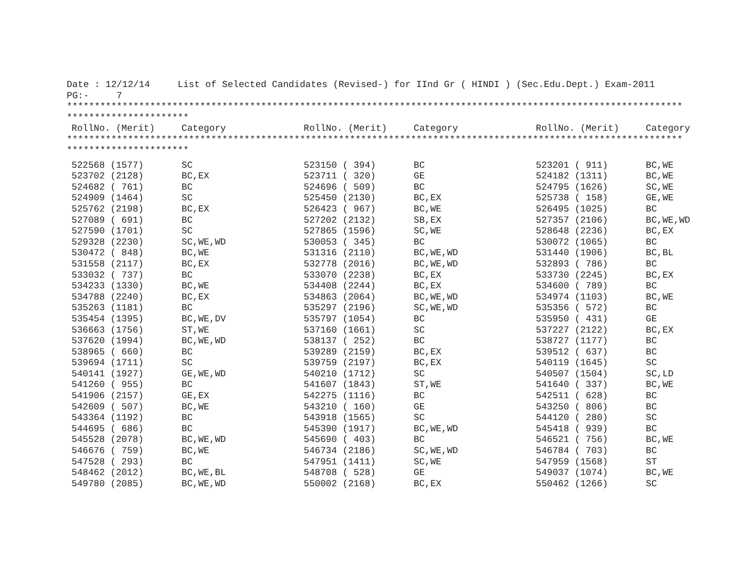Date : 12/12/14 List of Selected Candidates (Revised-) for IInd Gr ( HINDI ) (Sec.Edu.Dept.) Exam-2011 PG:- 7 *************************************************************************************************************** **********************
| RollNo. (Merit) | Category | RollNo. (Merit) | Category | RollNo. (Merit) | Category |
| --- | --- | --- | --- | --- | --- |
*************************************************************************************************************** **********************
| 522568 (1577) | SC | 523150 ( 394) | BC | 523201 ( 911) | BC,WE |
| 523702 (2128) | BC,EX | 523711 ( 320) | GE | 524182 (1311) | BC,WE |
| 524682 ( 761) | BC | 524696 ( 509) | BC | 524795 (1626) | SC,WE |
| 524909 (1464) | SC | 525450 (2130) | BC,EX | 525738 ( 158) | GE,WE |
| 525762 (2198) | BC,EX | 526423 ( 967) | BC,WE | 526495 (1025) | BC |
| 527089 ( 691) | BC | 527202 (2132) | SB,EX | 527357 (2106) | BC,WE,WD |
| 527590 (1701) | SC | 527865 (1596) | SC,WE | 528648 (2236) | BC,EX |
| 529328 (2230) | SC,WE,WD | 530053 ( 345) | BC | 530072 (1065) | BC |
| 530472 ( 848) | BC,WE | 531316 (2110) | BC,WE,WD | 531440 (1906) | BC,BL |
| 531558 (2117) | BC,EX | 532778 (2016) | BC,WE,WD | 532893 ( 786) | BC |
| 533032 ( 737) | BC | 533070 (2238) | BC,EX | 533730 (2245) | BC,EX |
| 534233 (1330) | BC,WE | 534408 (2244) | BC,EX | 534600 ( 789) | BC |
| 534788 (2240) | BC,EX | 534863 (2064) | BC,WE,WD | 534974 (1103) | BC,WE |
| 535263 (1181) | BC | 535297 (2196) | SC,WE,WD | 535356 ( 572) | BC |
| 535454 (1395) | BC,WE,DV | 535797 (1054) | BC | 535950 ( 431) | GE |
| 536663 (1756) | ST,WE | 537160 (1661) | SC | 537227 (2122) | BC,EX |
| 537620 (1994) | BC,WE,WD | 538137 ( 252) | BC | 538727 (1177) | BC |
| 538965 ( 660) | BC | 539289 (2159) | BC,EX | 539512 ( 637) | BC |
| 539694 (1711) | SC | 539759 (2197) | BC,EX | 540119 (1645) | SC |
| 540141 (1927) | GE,WE,WD | 540210 (1712) | SC | 540507 (1504) | SC,LD |
| 541260 ( 955) | BC | 541607 (1843) | ST,WE | 541640 ( 337) | BC,WE |
| 541906 (2157) | GE,EX | 542275 (1116) | BC | 542511 ( 628) | BC |
| 542609 ( 507) | BC,WE | 543210 ( 160) | GE | 543250 ( 806) | BC |
| 543364 (1192) | BC | 543918 (1565) | SC | 544120 ( 280) | SC |
| 544695 ( 686) | BC | 545390 (1917) | BC,WE,WD | 545418 ( 939) | BC |
| 545528 (2078) | BC,WE,WD | 545690 ( 403) | BC | 546521 ( 756) | BC,WE |
| 546676 ( 759) | BC,WE | 546734 (2186) | SC,WE,WD | 546784 ( 703) | BC |
| 547528 ( 293) | BC | 547951 (1411) | SC,WE | 547959 (1568) | ST |
| 548462 (2012) | BC,WE,BL | 548708 ( 528) | GE | 549037 (1074) | BC,WE |
| 549780 (2085) | BC,WE,WD | 550002 (2168) | BC,EX | 550462 (1266) | SC |